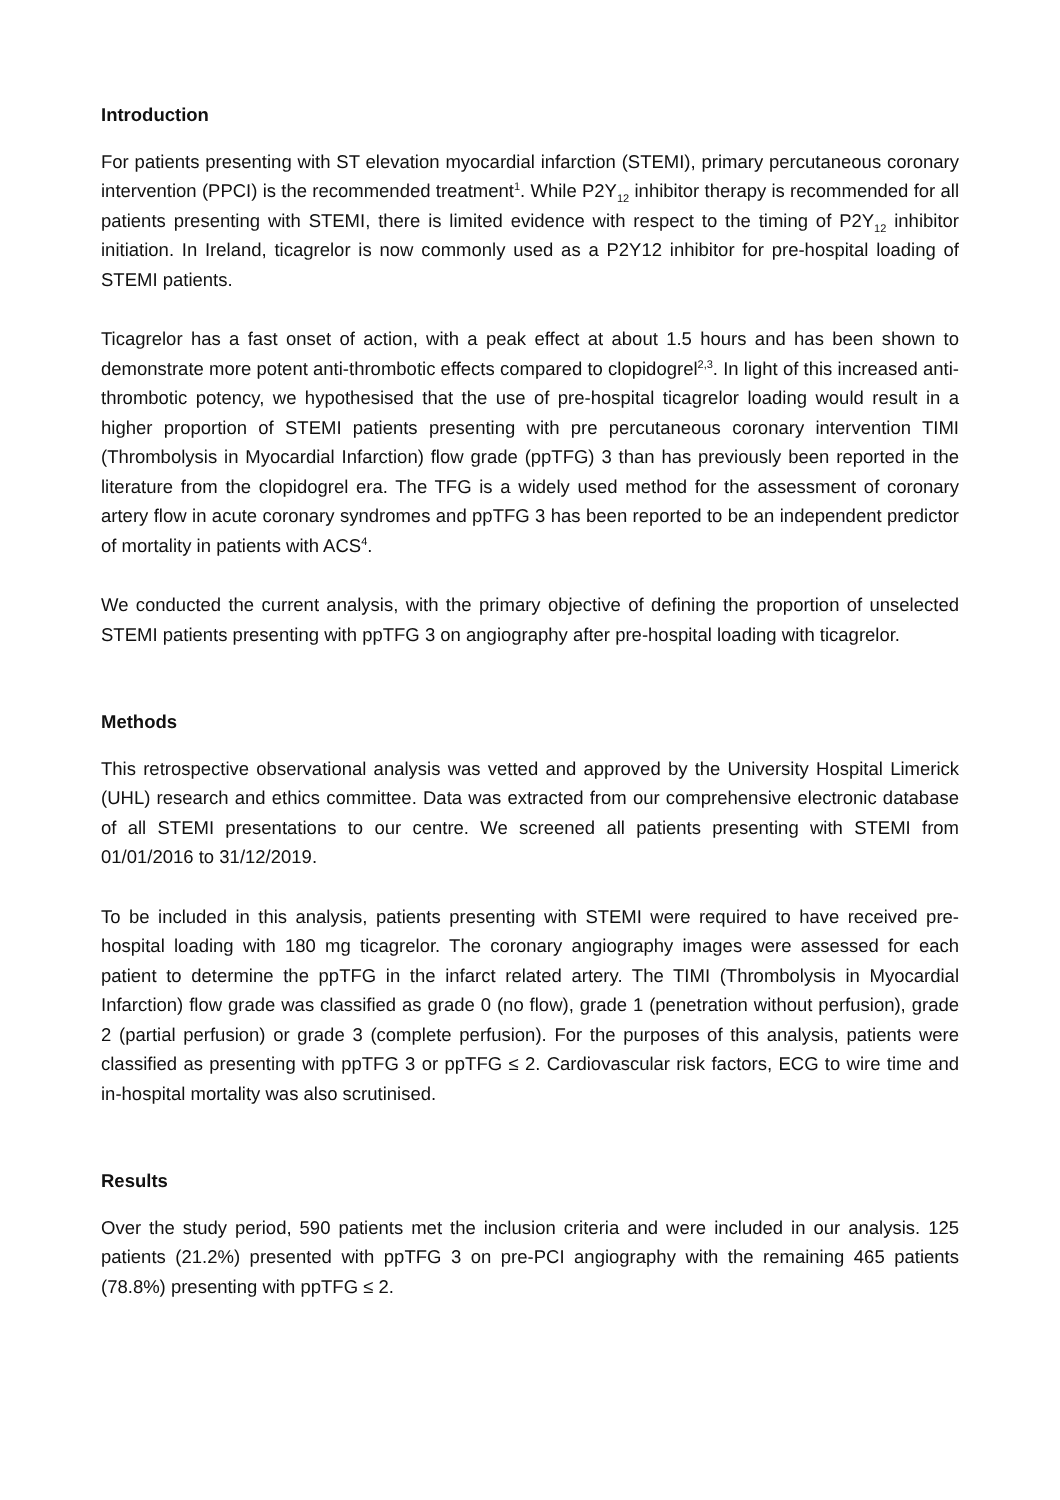Introduction
For patients presenting with ST elevation myocardial infarction (STEMI), primary percutaneous coronary intervention (PPCI) is the recommended treatment<sup>1</sup>. While P2Y<sub>12</sub> inhibitor therapy is recommended for all patients presenting with STEMI, there is limited evidence with respect to the timing of P2Y<sub>12</sub> inhibitor initiation. In Ireland, ticagrelor is now commonly used as a P2Y12 inhibitor for pre-hospital loading of STEMI patients.
Ticagrelor has a fast onset of action, with a peak effect at about 1.5 hours and has been shown to demonstrate more potent anti-thrombotic effects compared to clopidogrel<sup>2,3</sup>. In light of this increased anti-thrombotic potency, we hypothesised that the use of pre-hospital ticagrelor loading would result in a higher proportion of STEMI patients presenting with pre percutaneous coronary intervention TIMI (Thrombolysis in Myocardial Infarction) flow grade (ppTFG) 3 than has previously been reported in the literature from the clopidogrel era. The TFG is a widely used method for the assessment of coronary artery flow in acute coronary syndromes and ppTFG 3 has been reported to be an independent predictor of mortality in patients with ACS<sup>4</sup>.
We conducted the current analysis, with the primary objective of defining the proportion of unselected STEMI patients presenting with ppTFG 3 on angiography after pre-hospital loading with ticagrelor.
Methods
This retrospective observational analysis was vetted and approved by the University Hospital Limerick (UHL) research and ethics committee. Data was extracted from our comprehensive electronic database of all STEMI presentations to our centre. We screened all patients presenting with STEMI from 01/01/2016 to 31/12/2019.
To be included in this analysis, patients presenting with STEMI were required to have received pre-hospital loading with 180 mg ticagrelor. The coronary angiography images were assessed for each patient to determine the ppTFG in the infarct related artery. The TIMI (Thrombolysis in Myocardial Infarction) flow grade was classified as grade 0 (no flow), grade 1 (penetration without perfusion), grade 2 (partial perfusion) or grade 3 (complete perfusion). For the purposes of this analysis, patients were classified as presenting with ppTFG 3 or ppTFG ≤ 2. Cardiovascular risk factors, ECG to wire time and in-hospital mortality was also scrutinised.
Results
Over the study period, 590 patients met the inclusion criteria and were included in our analysis. 125 patients (21.2%) presented with ppTFG 3 on pre-PCI angiography with the remaining 465 patients (78.8%) presenting with ppTFG ≤ 2.